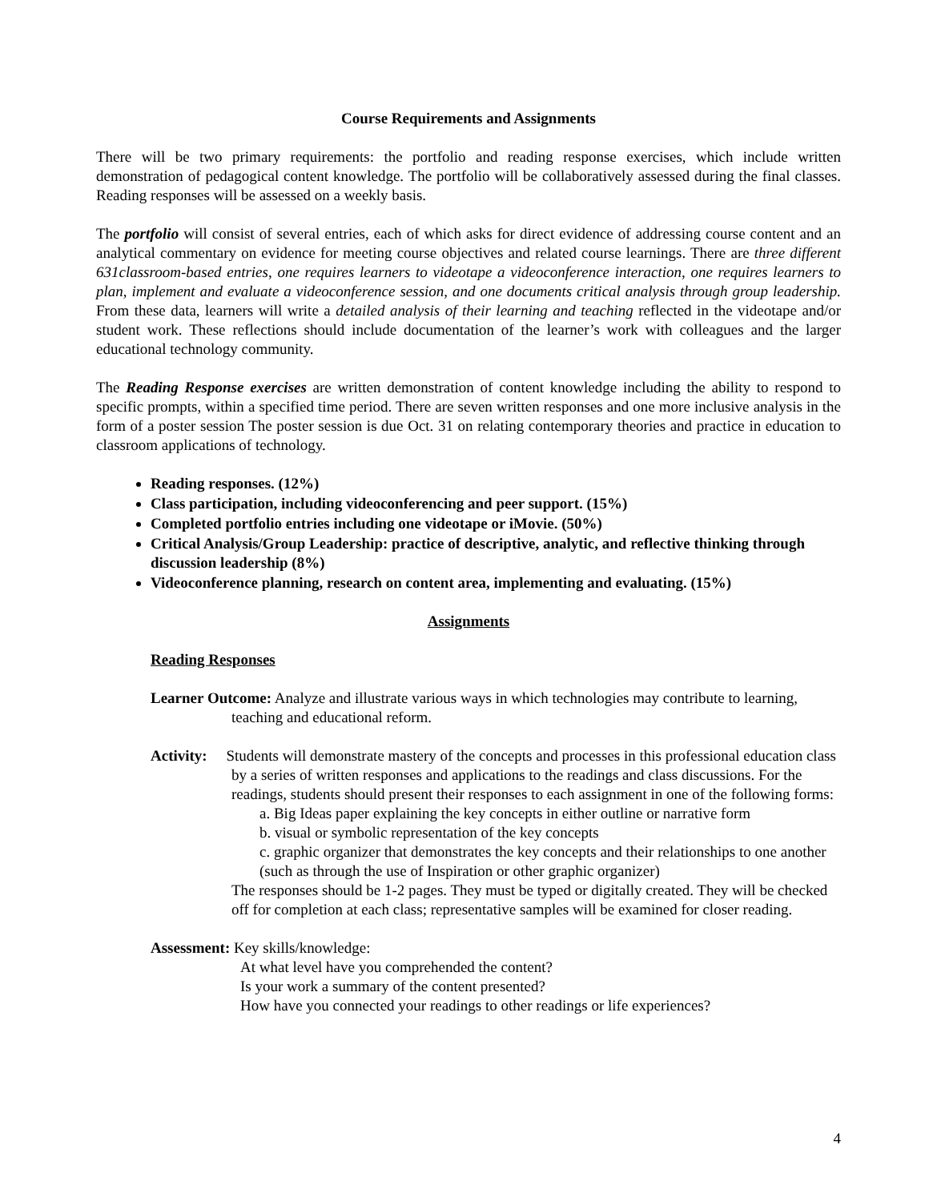Course Requirements and Assignments
There will be two primary requirements: the portfolio and reading response exercises, which include written demonstration of pedagogical content knowledge. The portfolio will be collaboratively assessed during the final classes. Reading responses will be assessed on a weekly basis.
The portfolio will consist of several entries, each of which asks for direct evidence of addressing course content and an analytical commentary on evidence for meeting course objectives and related course learnings. There are three different 631classroom-based entries, one requires learners to videotape a videoconference interaction, one requires learners to plan, implement and evaluate a videoconference session, and one documents critical analysis through group leadership. From these data, learners will write a detailed analysis of their learning and teaching reflected in the videotape and/or student work. These reflections should include documentation of the learner’s work with colleagues and the larger educational technology community.
The Reading Response exercises are written demonstration of content knowledge including the ability to respond to specific prompts, within a specified time period. There are seven written responses and one more inclusive analysis in the form of a poster session The poster session is due Oct. 31 on relating contemporary theories and practice in education to classroom applications of technology.
Reading responses. (12%)
Class participation, including videoconferencing and peer support. (15%)
Completed portfolio entries including one videotape or iMovie. (50%)
Critical Analysis/Group Leadership: practice of descriptive, analytic, and reflective thinking through discussion leadership (8%)
Videoconference planning, research on content area, implementing and evaluating. (15%)
Assignments
Reading Responses
Learner Outcome: Analyze and illustrate various ways in which technologies may contribute to learning, teaching and educational reform.
Activity: Students will demonstrate mastery of the concepts and processes in this professional education class by a series of written responses and applications to the readings and class discussions. For the readings, students should present their responses to each assignment in one of the following forms:
a. Big Ideas paper explaining the key concepts in either outline or narrative form
b. visual or symbolic representation of the key concepts
c. graphic organizer that demonstrates the key concepts and their relationships to one another (such as through the use of Inspiration or other graphic organizer)
The responses should be 1-2 pages. They must be typed or digitally created. They will be checked off for completion at each class; representative samples will be examined for closer reading.
Assessment: Key skills/knowledge:
At what level have you comprehended the content?
Is your work a summary of the content presented?
How have you connected your readings to other readings or life experiences?
4